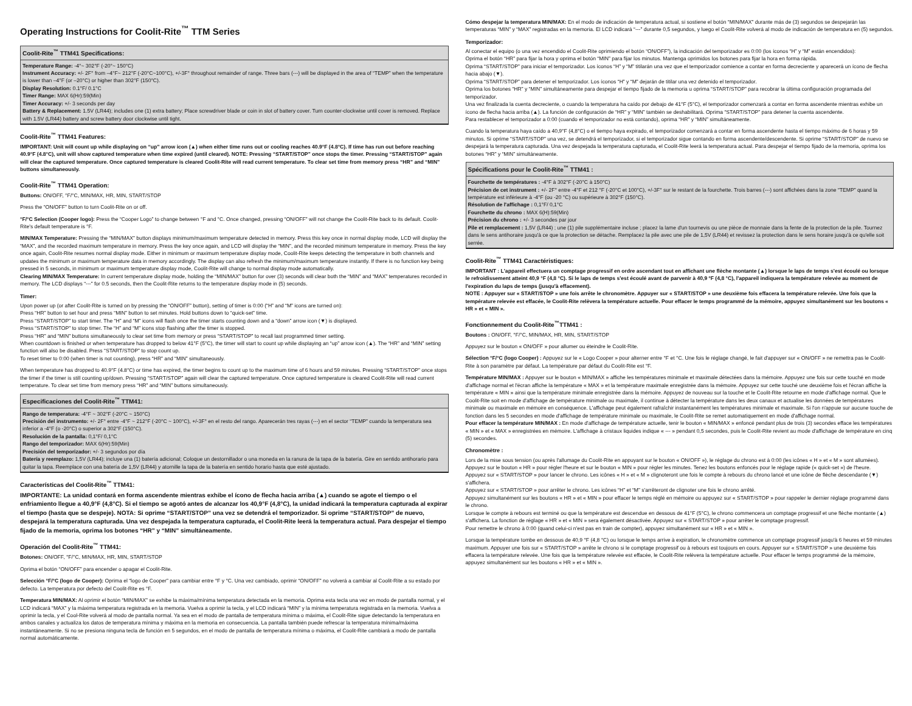Operating Instructions for Coolit-Rite<sup>™</sup> TTM Series
Coolit-Rite<sup>™</sup> TTM41 Specifications:
Temperature Range: -4°~ 302°F (-20°~ 150°C)
Instrument Accuracy: +/- 2F° from –4°F~ 212°F (-20°C~100°C), +/-3F° throughout remainder of range. Three bars (---) will be displayed in the area of “TEMP” when the temperature is lower than –4°F (or –20°C) or higher than 302°F (150°C).
Display Resolution: 0.1°F/ 0.1°C
Timer Range: MAX 6(Hr):59(Min)
Timer Accuracy: +/- 3 seconds per day
Battery & Replacement: 1.5V (LR44); includes one (1) extra battery; Place screwdriver blade or coin in slot of battery cover. Turn counter-clockwise until cover is removed. Replace with 1.5V (LR44) battery and screw battery door clockwise until tight.
Coolit-Rite<sup>™</sup> TTM41 Features:
IMPORTANT: Unit will count up while displaying on “up” arrow icon (▲) when either time runs out or cooling reaches 40.9°F (4.8°C). If time has run out before reaching 40.9°F (4.8°C), unit will show captured temperature when time expired (until cleared). NOTE: Pressing “START/STOP” once stops the timer. Pressing “START/STOP” again will clear the captured temperature. Once captured temperature is cleared Coolit-Rite will read current temperature. To clear set time from memory press “HR” and “MIN” buttons simultaneously.
Coolit-Rite<sup>™</sup> TTM41 Operation:
Buttons: ON/OFF, °F/°C, MIN/MAX, HR, MIN, START/STOP
Press the “ON/OFF” button to turn Coolit-Rite on or off.
°F/°C Selection (Cooper logo): Press the “Cooper Logo” to change between °F and °C. Once changed, pressing “ON/OFF” will not change the Coolit-Rite back to its default. Coolit-Rite's default temperature is °F.
MIN/MAX Temperature: Pressing the “MIN/MAX” button displays minimum/maximum temperature detected in memory. Press this key once in normal display mode, LCD will display the “MAX”, and the recorded maximum temperature in memory. Press the key once again, and LCD will display the “MIN”, and the recorded minimum temperature in memory. Press the key once again, Coolit-Rite resumes normal display mode. Either in minimum or maximum temperature display mode, Coolit-Rite keeps detecting the temperature in both channels and updates the minimum or maximum temperature data in memory accordingly. The display can also refresh the minimum/maximum temperature instantly. If there is no function key being pressed in 5 seconds, in minimum or maximum temperature display mode, Coolit-Rite will change to normal display mode automatically.
Clearing MIN/MAX Temperature: In current temperature display mode, holding the “MIN/MAX” button for over (3) seconds will clear both the “MIN” and “MAX” temperatures recorded in memory. The LCD displays “---” for 0.5 seconds, then the Coolit-Rite returns to the temperature display mode in (5) seconds.
Timer:
Upon power up (or after Coolit-Rite is turned on by pressing the “ON/OFF” button), setting of timer is 0:00 (“H” and “M” icons are turned on):
Press “HR” button to set hour and press “MIN” button to set minutes. Hold buttons down to “quick-set” time.
Press “START/STOP” to start timer. The “H” and “M” icons will flash once the timer starts counting down and a “down” arrow icon (▼) is displayed.
Press “START/STOP” to stop timer. The “H” and “M” icons stop flashing after the timer is stopped.
Press “HR” and “MIN” buttons simultaneously to clear set time from memory or press “START/STOP” to recall last programmed timer setting.
When countdown is finished or when temperature has dropped to below 41°F (5°C), the timer will start to count up while displaying an “up” arrow icon (▲). The “HR” and “MIN” setting function will also be disabled. Press “START/STOP” to stop count up.
To reset timer to 0:00 (when timer is not counting), press “HR” and “MIN” simultaneously.
When temperature has dropped to 40.9°F (4.8°C) or time has expired, the timer begins to count up to the maximum time of 6 hours and 59 minutes. Pressing “START/STOP” once stops the timer if the timer is still counting up/down. Pressing “START/STOP” again will clear the captured temperature. Once captured temperature is cleared Coolit-Rite will read current temperature. To clear set time from memory press “HR” and “MIN” buttons simultaneously.
Especificaciones del Coolit-Rite<sup>™</sup> TTM41:
Rango de temperatura: -4°F ~ 302°F (-20°C ~ 150°C)
Precisión del instrumento: +/- 2F° entre -4°F ~ 212°F (-20°C ~ 100°C), +/-3F° en el resto del rango. Aparecerán tres rayas (---) en el sector “TEMP” cuando la temperatura sea inferior a -4°F (o -20°C) o superior a 302°F (150°C).
Resolución de la pantalla: 0,1°F/ 0,1°C
Rango del temporizador: MAX 6(Hr):59(Min)
Precisión del temporizador: +/- 3 segundos por día
Batería y reemplazo: 1,5V (LR44); incluye una (1) batería adicional; Coloque un destornillador o una moneda en la ranura de la tapa de la batería. Gire en sentido antihorario para quitar la tapa. Reemplace con una batería de 1,5V (LR44) y atornille la tapa de la batería en sentido horario hasta que esté ajustado.
Características del Coolit-Rite<sup>™</sup> TTM41:
IMPORTANTE: La unidad contará en forma ascendente mientras exhibe el ícono de flecha hacia arriba (▲) cuando se agote el tiempo o el enfriamiento llegue a 40,9°F (4,8°C). Si el tiempo se agotó antes de alcanzar los 40,9°F (4,8°C), la unidad indicará la temperatura capturada al expirar el tiempo (hasta que se despeje). NOTA: Si oprime “START/STOP” una vez se detendrá el temporizador. Si oprime “START/STOP” de nuevo, despejará la temperatura capturada. Una vez despejada la temperatura capturada, el Coolit-Rite leerá la temperatura actual. Para despejar el tiempo fijado de la memoria, oprima los botones “HR” y “MIN” simultáneamente.
Operación del Coolit-Rite<sup>™</sup> TTM41:
Botones: ON/OFF, °F/°C, MIN/MAX, HR, MIN, START/STOP
Oprima el botón “ON/OFF” para encender o apagar el Coolit-Rite.
Selección °F/°C (logo de Cooper): Oprima el “logo de Cooper” para cambiar entre °F y °C. Una vez cambiado, oprimir “ON/OFF” no volverá a cambiar al Coolit-Rite a su estado por defecto. La temperatura por defecto del Coolit-Rite es °F.
Temperatura MIN/MAX: Al oprimir el botón “MIN/MAX” se exhibe la máxima/mínima temperatura detectada en la memoria. Oprima esta tecla una vez en modo de pantalla normal, y el LCD indicará “MAX” y la máxima temperatura registrada en la memoria. Vuelva a oprimir la tecla, y el LCD indicará “MIN” y la mínima temperatura registrada en la memoria. Vuelva a oprimir la tecla, y el Cool-Rite volverá al modo de pantalla normal. Ya sea en el modo de pantalla de temperatura mínima o máxima, el Coolit-Rite sigue detectando la temperatura en ambos canales y actualiza los datos de temperatura mínima y máxima en la memoria en consecuencia. La pantalla también puede refrescar la temperatura mínima/máxima instantáneamente. Si no se presiona ninguna tecla de función en 5 segundos, en el modo de pantalla de temperatura mínima o máxima, el Coolit-Rite cambiará a modo de pantalla normal automáticamente.
Cómo despejar la temperatura MIN/MAX: En el modo de indicación de temperatura actual, si sostiene el botón “MIN/MAX” durante más de (3) segundos se despejarán las temperaturas “MIN” y “MAX” registradas en la memoria. El LCD indicará “---” durante 0,5 segundos, y luego el Coolit-Rite volverá al modo de indicación de temperatura en (5) segundos.
Temporizador:
Al conectar el equipo (o una vez encendido el Coolit-Rite oprimiendo el botón “ON/OFF”), la indicación del temporizador es 0:00 (los íconos “H” y “M” están encendidos):
Oprima el botón “HR” para fijar la hora y oprima el botón “MIN” para fijar los minutos. Mantenga oprimidos los botones para fijar la hora en forma rápida.
Oprima “START/STOP” para iniciar el temporizador. Los íconos “H” y “M” titilarán una vez que el temporizador comience a contar en forma decreciente y aparecerá un ícono de flecha hacia abajo (▼).
Oprima “START/STOP” para detener el temporizador. Los íconos “H” y “M” dejarán de titilar una vez detenido el temporizador.
Oprima los botones “HR” y “MIN” simultáneamente para despejar el tiempo fijado de la memoria u oprima “START/STOP” para recobrar la última configuración programada del temporizador.
Una vez finalizada la cuenta decreciente, o cuando la temperatura ha caído por debajo de 41°F (5°C), el temporizador comenzará a contar en forma ascendente mientras exhibe un ícono de flecha hacia arriba (▲). La función de configuración de “HR” y “MIN” también se deshabilitará. Oprima “START/STOP” para detener la cuenta ascendente.
Para restablecer el temporizador a 0:00 (cuando el temporizador no está contando), oprima “HR” y “MIN” simultáneamente.
Cuando la temperatura haya caído a 40,9°F (4,8°C) o el tiempo haya expirado, el temporizador comenzará a contar en forma ascendente hasta el tiempo máximo de 6 horas y 59 minutos. Si oprime “START/STOP” una vez, se detendrá el temporizador, si el temporizador sigue contando en forma ascendente/descendente. Si oprime “START/STOP” de nuevo se despejará la temperatura capturada. Una vez despejada la temperatura capturada, el Coolit-Rite leerá la temperatura actual. Para despejar el tiempo fijado de la memoria, oprima los botones “HR” y “MIN” simultáneamente.
Spécifications pour le Coolit-Rite<sup>™</sup> TTM41 :
Fourchette de températures : -4°F à 302°F (-20°C à 150°C)
Précision de cet instrument : +/- 2F° entre -4°F et 212 °F (-20°C et 100°C), +/-3F° sur le restant de la fourchette. Trois barres (---) sont affichées dans la zone “TEMP” quand la température est inférieure à -4°F (ou -20 °C) ou supérieure à 302°F (150°C).
Résolution de l'affichage : 0,1°F/ 0,1°C
Fourchette du chrono : MAX 6(H):59(Min)
Précision du chrono : +/- 3 secondes par jour
Pile et remplacement : 1,5V (LR44) ; une (1) pile supplémentaire incluse ; placez la lame d'un tournevis ou une pièce de monnaie dans la fente de la protection de la pile. Tournez dans le sens antihoraire jusqu'à ce que la protection se détache. Remplacez la pile avec une pile de 1,5V (LR44) et revissez la protection dans le sens horaire jusqu'à ce qu'elle soit serrée.
Coolit-Rite<sup>™</sup> TTM41 Caractéristiques:
IMPORTANT : L'appareil effectuera un comptage progressif en ordre ascendant tout en affichant une flèche montante (▲) lorsque le laps de temps s'est écoulé ou lorsque le refroidissement atteint 40,9 °F (4,8 °C). Si le laps de temps s'est écoulé avant de parvenir à 40,9 ºF (4,8 °C), l'appareil indiquera la température relevée au moment de l'expiration du laps de temps (jusqu'à effacement).
NOTE : Appuyer sur « START/STOP » une fois arrête le chronomètre. Appuyer sur « START/STOP » une deuxième fois effacera la température relevée. Une fois que la température relevée est effacée, le Coolit-Rite relèvera la température actuelle. Pour effacer le temps programmé de la mémoire, appuyez simultanément sur les boutons « HR » et « MIN ».
Fonctionnement du Coolit-Rite<sup>™</sup>TTM41 :
Boutons : ON/OFF, °F/°C, MIN/MAX, HR, MIN, START/STOP
Appuyez sur le bouton « ON/OFF » pour allumer ou éteindre le Coolit-Rite.
Sélection °F/°C (logo Cooper) : Appuyez sur le « Logo Cooper » pour alterner entre °F et °C. Une fois le réglage changé, le fait d'appuyer sur « ON/OFF » ne remettra pas le Coolit-Rite à son paramètre par défaut. La température par défaut du Coolit-Rite est °F.
Température MIN/MAX : Appuyer sur le bouton « MIN/MAX » affiche les températures minimale et maximale détectées dans la mémoire. Appuyez une fois sur cette touché en mode d'affichage normal et l'écran affiche la température « MAX » et la température maximale enregistrée dans la mémoire. Appuyez sur cette touché une deuxième fois et l'écran affiche la température « MIN » ainsi que la température minimale enregistrée dans la mémoire. Appuyez de nouveau sur la touche et le Coolit-Rite retourne en mode d'affichage normal. Que le Coolit-Rite soit en mode d'affichage de température minimale ou maximale, il continue à détecter la température dans les deux canaux et actualise les données de températures minimale ou maximale en mémoire en conséquence. L'affichage peut également rafraîchir instantanément les températures minimale et maximale. Si l'on n'appuie sur aucune touche de fonction dans les 5 secondes en mode d'affichage de température minimale ou maximale, le Coolit-Rite se remet automatiquement en mode d'affichage normal.
Pour effacer la température MIN/MAX : En mode d'affichage de température actuelle, tenir le bouton « MIN/MAX » enfoncé pendant plus de trois (3) secondes efface les températures « MIN » et « MAX » enregistrées en mémoire. L'affichage à cristaux liquides indique « --- » pendant 0,5 secondes, puis le Coolit-Rite revient au mode d'affichage de température en cinq (5) secondes.
Chronomètre :
Lors de la mise sous tension (ou après l'allumage du Coolit-Rite en appuyant sur le bouton « ON/OFF »), le réglage du chrono est à 0:00 (les icônes « H » et « M » sont allumées).
Appuyez sur le bouton « HR » pour régler l'heure et sur le bouton « MIN » pour régler les minutes. Tenez les boutons enfoncés pour le réglage rapide (« quick-set ») de l'heure.
Appuyez sur « START/STOP » pour lancer le chrono. Les icônes « H » et « M » clignoteront une fois le compte à rebours du chrono lancé et une icône de flèche descendante (▼) s'affichera.
Appuyez sur « START/STOP » pour arrêter le chrono. Les icônes “H” et “M” s'arrêteront de clignoter une fois le chrono arrêté.
Appuyez simultanément sur les boutons « HR » et « MIN » pour effacer le temps réglé en mémoire ou appuyez sur « START/STOP » pour rappeler le dernier réglage programmé dans le chrono.
Lorsque le compte à rebours est terminé ou que la température est descendue en dessous de 41°F (5°C), le chrono commencera un comptage progressif et une flèche montante (▲) s'affichera. La fonction de réglage « HR » et « MIN » sera également désactivée. Appuyez sur « START/STOP » pour arrêter le comptage progressif.
Pour remettre le chrono à 0:00 (quand celui-ci n'est pas en train de compter), appuyez simultanément sur « HR » et « MIN ».
Lorsque la température tombe en dessous de 40,9 °F (4,8 °C) ou lorsque le temps arrive à expiration, le chronomètre commence un comptage progressif jusqu'à 6 heures et 59 minutes maximum. Appuyer une fois sur « START/STOP » arrête le chrono si le comptage progressif ou à rebours est toujours en cours. Appuyer sur « START/STOP » une deuxième fois effacera la température relevée. Une fois que la température relevée est effacée, le Coolit-Rite relèvera la température actuelle. Pour effacer le temps programmé de la mémoire, appuyez simultanément sur les boutons « HR » et « MIN ».